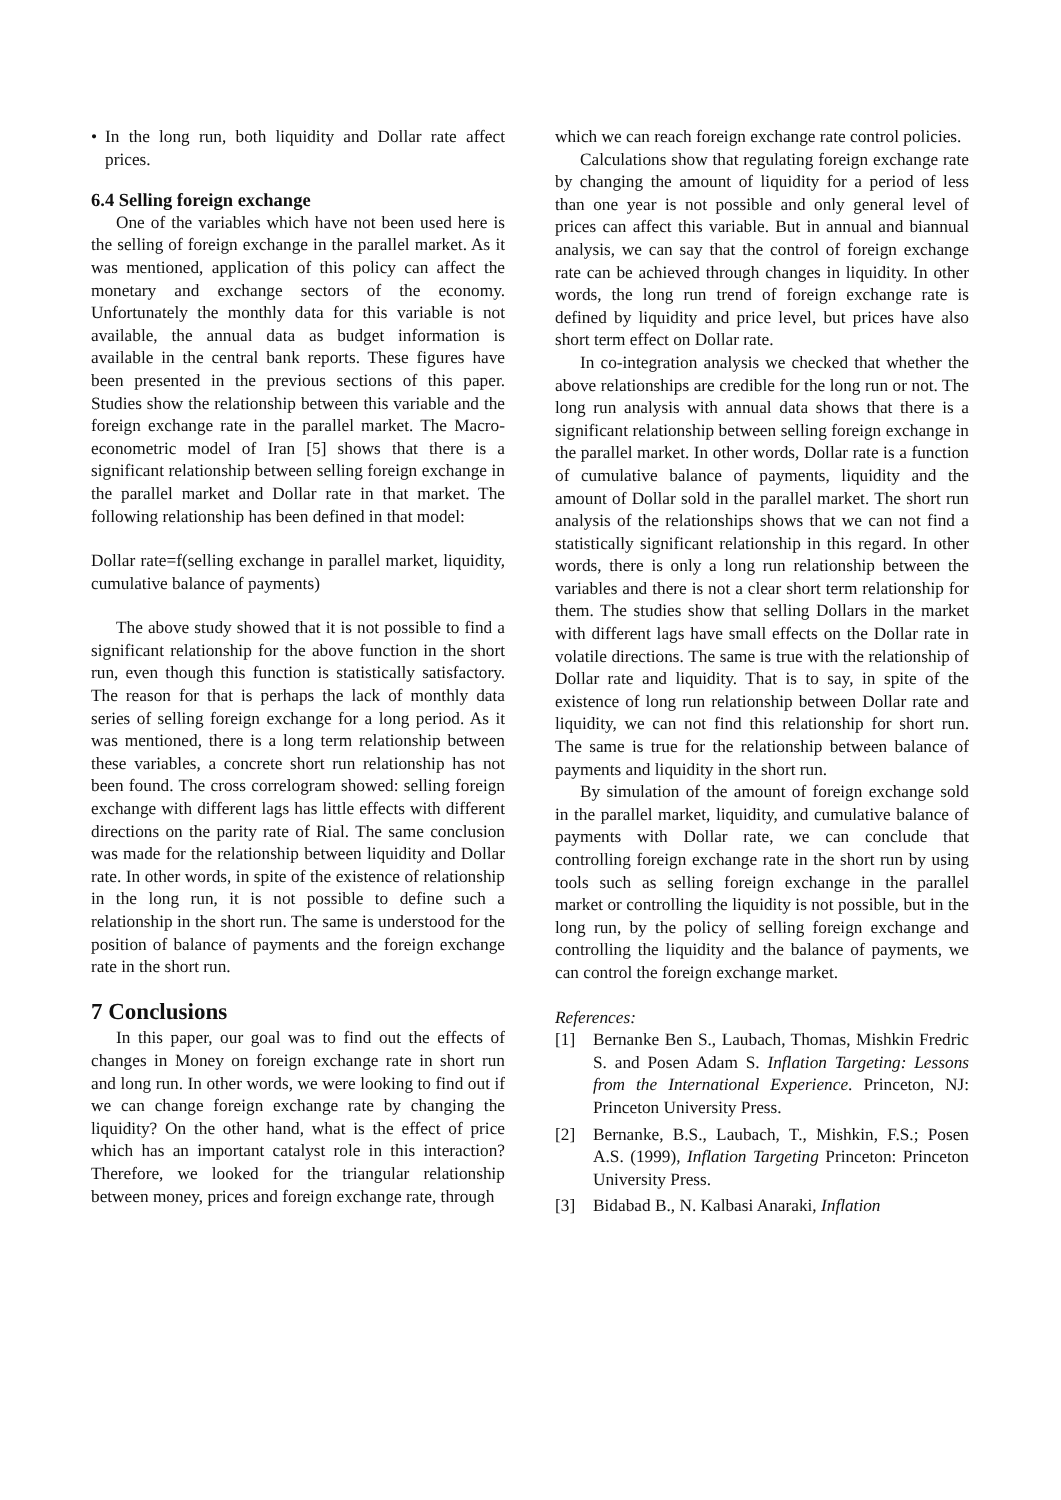• In the long run, both liquidity and Dollar rate affect prices.
6.4 Selling foreign exchange
One of the variables which have not been used here is the selling of foreign exchange in the parallel market. As it was mentioned, application of this policy can affect the monetary and exchange sectors of the economy. Unfortunately the monthly data for this variable is not available, the annual data as budget information is available in the central bank reports. These figures have been presented in the previous sections of this paper. Studies show the relationship between this variable and the foreign exchange rate in the parallel market. The Macro-econometric model of Iran [5] shows that there is a significant relationship between selling foreign exchange in the parallel market and Dollar rate in that market. The following relationship has been defined in that model:
Dollar rate=f(selling exchange in parallel market, liquidity, cumulative balance of payments)
The above study showed that it is not possible to find a significant relationship for the above function in the short run, even though this function is statistically satisfactory. The reason for that is perhaps the lack of monthly data series of selling foreign exchange for a long period. As it was mentioned, there is a long term relationship between these variables, a concrete short run relationship has not been found. The cross correlogram showed: selling foreign exchange with different lags has little effects with different directions on the parity rate of Rial. The same conclusion was made for the relationship between liquidity and Dollar rate. In other words, in spite of the existence of relationship in the long run, it is not possible to define such a relationship in the short run. The same is understood for the position of balance of payments and the foreign exchange rate in the short run.
7 Conclusions
In this paper, our goal was to find out the effects of changes in Money on foreign exchange rate in short run and long run. In other words, we were looking to find out if we can change foreign exchange rate by changing the liquidity? On the other hand, what is the effect of price which has an important catalyst role in this interaction? Therefore, we looked for the triangular relationship between money, prices and foreign exchange rate, through
which we can reach foreign exchange rate control policies.
Calculations show that regulating foreign exchange rate by changing the amount of liquidity for a period of less than one year is not possible and only general level of prices can affect this variable. But in annual and biannual analysis, we can say that the control of foreign exchange rate can be achieved through changes in liquidity. In other words, the long run trend of foreign exchange rate is defined by liquidity and price level, but prices have also short term effect on Dollar rate.
In co-integration analysis we checked that whether the above relationships are credible for the long run or not. The long run analysis with annual data shows that there is a significant relationship between selling foreign exchange in the parallel market. In other words, Dollar rate is a function of cumulative balance of payments, liquidity and the amount of Dollar sold in the parallel market. The short run analysis of the relationships shows that we can not find a statistically significant relationship in this regard. In other words, there is only a long run relationship between the variables and there is not a clear short term relationship for them. The studies show that selling Dollars in the market with different lags have small effects on the Dollar rate in volatile directions. The same is true with the relationship of Dollar rate and liquidity. That is to say, in spite of the existence of long run relationship between Dollar rate and liquidity, we can not find this relationship for short run. The same is true for the relationship between balance of payments and liquidity in the short run.
By simulation of the amount of foreign exchange sold in the parallel market, liquidity, and cumulative balance of payments with Dollar rate, we can conclude that controlling foreign exchange rate in the short run by using tools such as selling foreign exchange in the parallel market or controlling the liquidity is not possible, but in the long run, by the policy of selling foreign exchange and controlling the liquidity and the balance of payments, we can control the foreign exchange market.
References:
[1] Bernanke Ben S., Laubach, Thomas, Mishkin Fredric S. and Posen Adam S. Inflation Targeting: Lessons from the International Experience. Princeton, NJ: Princeton University Press.
[2] Bernanke, B.S., Laubach, T., Mishkin, F.S.; Posen A.S. (1999), Inflation Targeting Princeton: Princeton University Press.
[3] Bidabad B., N. Kalbasi Anaraki, Inflation